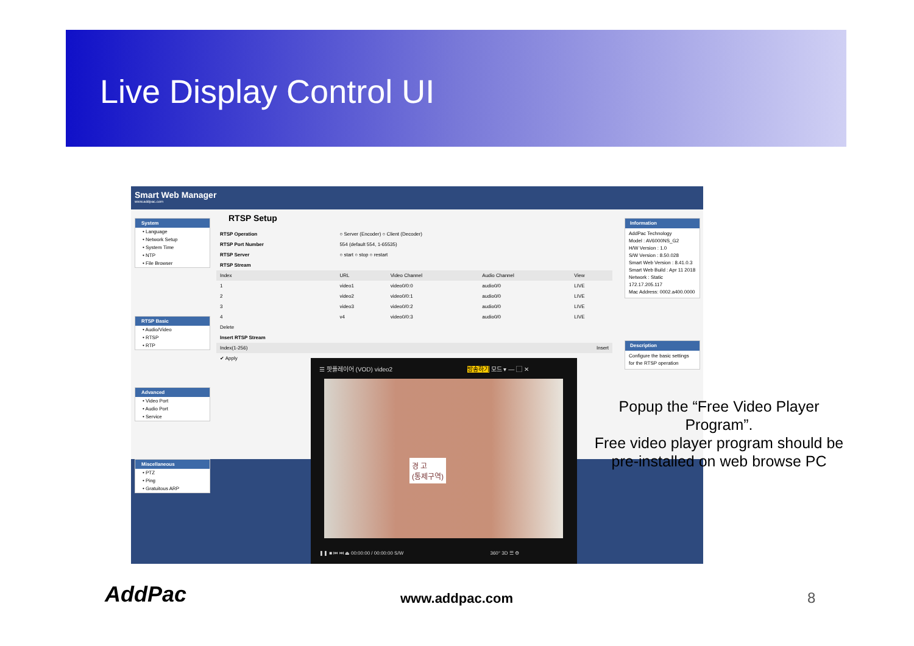Live Display Control UI
Smart Web Manager
www.addpac.com
System
• Language
• Network Setup
• System Time
• NTP
• File Browser
RTSP Basic
• Audio/Video
• RTSP
• RTP
Advanced
• Video Port
• Audio Port
• Service
Miscellaneous
• PTZ
• Ping
• Gratuitous ARP
RTSP Setup
| RTSP Operation | ○ Server (Encoder) ○ Client (Decoder) | | | |
| RTSP Port Number | 554 (default 554, 1-65535) | | | |
| RTSP Server | ○ start ○ stop ○ restart | | | |
| RTSP Stream | | | | |
| Index | URL | Video Channel | Audio Channel | View |
| 1 | video1 | video0/0:0 | audio0/0 | LIVE |
| 2 | video2 | video0/0:1 | audio0/0 | LIVE |
| 3 | video3 | video0/0:2 | audio0/0 | LIVE |
| 4 | v4 | video0/0:3 | audio0/0 | LIVE |
| Delete | | | | |
| Insert RTSP Stream | | | | |
| Index(1-256) | Insert | | | |
| ✔ Apply | | | | |
Information
AddPac Technology
Model : AV6000NS_G2
H/W Version : 1.0
S/W Version : 8.50.028
Smart Web Version : 8.41.0.3
Smart Web Build : Apr 11 2018
Network : Static 172.17.205.117
Mac Address: 0002.a400.0000
Description
Configure the basic settings for the RTSP operation
☰ 팟플레이어 (VOD) video2 방송하기 모드 ▾ — ▢ ✕
경 고
(통제구역)
❚❚ ■ ⏮ ⏭ ⏏ 00:00:00 / 00:00:00 S/W 360° 3D ☰ ⚙
Popup the “Free Video Player Program”.
Free video player program should be pre-installed on web browse PC
AddPac www.addpac.com 8